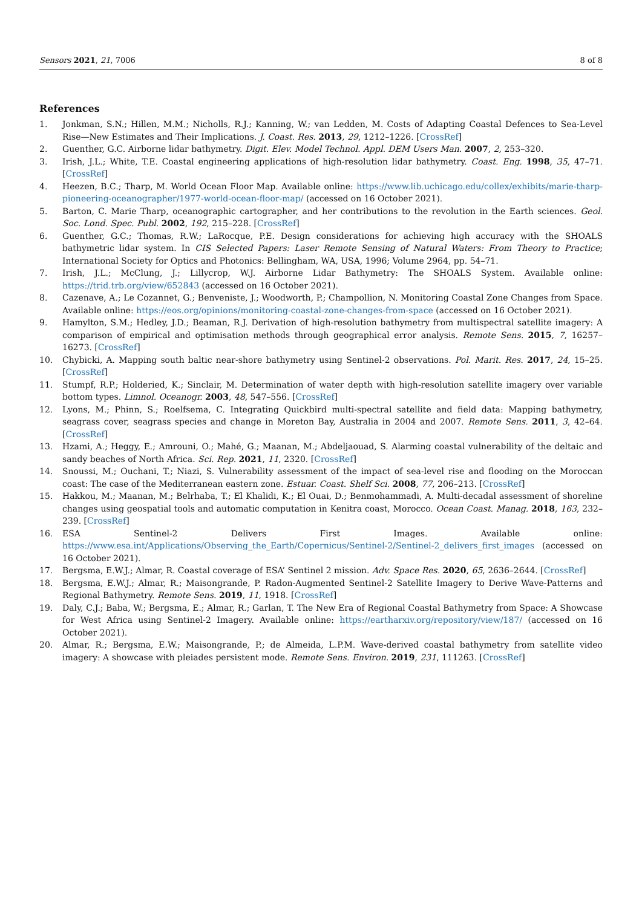Sensors 2021, 21, 7006 8 of 8
References
1. Jonkman, S.N.; Hillen, M.M.; Nicholls, R.J.; Kanning, W.; van Ledden, M. Costs of Adapting Coastal Defences to Sea-Level Rise—New Estimates and Their Implications. J. Coast. Res. 2013, 29, 1212–1226. [CrossRef]
2. Guenther, G.C. Airborne lidar bathymetry. Digit. Elev. Model Technol. Appl. DEM Users Man. 2007, 2, 253–320.
3. Irish, J.L.; White, T.E. Coastal engineering applications of high-resolution lidar bathymetry. Coast. Eng. 1998, 35, 47–71. [CrossRef]
4. Heezen, B.C.; Tharp, M. World Ocean Floor Map. Available online: https://www.lib.uchicago.edu/collex/exhibits/marie-tharp-pioneering-oceanographer/1977-world-ocean-floor-map/ (accessed on 16 October 2021).
5. Barton, C. Marie Tharp, oceanographic cartographer, and her contributions to the revolution in the Earth sciences. Geol. Soc. Lond. Spec. Publ. 2002, 192, 215–228. [CrossRef]
6. Guenther, G.C.; Thomas, R.W.; LaRocque, P.E. Design considerations for achieving high accuracy with the SHOALS bathymetric lidar system. In CIS Selected Papers: Laser Remote Sensing of Natural Waters: From Theory to Practice; International Society for Optics and Photonics: Bellingham, WA, USA, 1996; Volume 2964, pp. 54–71.
7. Irish, J.L.; McClung, J.; Lillycrop, W.J. Airborne Lidar Bathymetry: The SHOALS System. Available online: https://trid.trb.org/view/652843 (accessed on 16 October 2021).
8. Cazenave, A.; Le Cozannet, G.; Benveniste, J.; Woodworth, P.; Champollion, N. Monitoring Coastal Zone Changes from Space. Available online: https://eos.org/opinions/monitoring-coastal-zone-changes-from-space (accessed on 16 October 2021).
9. Hamylton, S.M.; Hedley, J.D.; Beaman, R.J. Derivation of high-resolution bathymetry from multispectral satellite imagery: A comparison of empirical and optimisation methods through geographical error analysis. Remote Sens. 2015, 7, 16257–16273. [CrossRef]
10. Chybicki, A. Mapping south baltic near-shore bathymetry using Sentinel-2 observations. Pol. Marit. Res. 2017, 24, 15–25. [CrossRef]
11. Stumpf, R.P.; Holderied, K.; Sinclair, M. Determination of water depth with high-resolution satellite imagery over variable bottom types. Limnol. Oceanogr. 2003, 48, 547–556. [CrossRef]
12. Lyons, M.; Phinn, S.; Roelfsema, C. Integrating Quickbird multi-spectral satellite and field data: Mapping bathymetry, seagrass cover, seagrass species and change in Moreton Bay, Australia in 2004 and 2007. Remote Sens. 2011, 3, 42–64. [CrossRef]
13. Hzami, A.; Heggy, E.; Amrouni, O.; Mahé, G.; Maanan, M.; Abdeljaouad, S. Alarming coastal vulnerability of the deltaic and sandy beaches of North Africa. Sci. Rep. 2021, 11, 2320. [CrossRef]
14. Snoussi, M.; Ouchani, T.; Niazi, S. Vulnerability assessment of the impact of sea-level rise and flooding on the Moroccan coast: The case of the Mediterranean eastern zone. Estuar. Coast. Shelf Sci. 2008, 77, 206–213. [CrossRef]
15. Hakkou, M.; Maanan, M.; Belrhaba, T.; El Khalidi, K.; El Ouai, D.; Benmohammadi, A. Multi-decadal assessment of shoreline changes using geospatial tools and automatic computation in Kenitra coast, Morocco. Ocean Coast. Manag. 2018, 163, 232–239. [CrossRef]
16. ESA Sentinel-2 Delivers First Images. Available online: https://www.esa.int/Applications/Observing_the_Earth/Copernicus/Sentinel-2/Sentinel-2_delivers_first_images (accessed on 16 October 2021).
17. Bergsma, E.W.J.; Almar, R. Coastal coverage of ESA’ Sentinel 2 mission. Adv. Space Res. 2020, 65, 2636–2644. [CrossRef]
18. Bergsma, E.W.J.; Almar, R.; Maisongrande, P. Radon-Augmented Sentinel-2 Satellite Imagery to Derive Wave-Patterns and Regional Bathymetry. Remote Sens. 2019, 11, 1918. [CrossRef]
19. Daly, C.J.; Baba, W.; Bergsma, E.; Almar, R.; Garlan, T. The New Era of Regional Coastal Bathymetry from Space: A Showcase for West Africa using Sentinel-2 Imagery. Available online: https://eartharxiv.org/repository/view/187/ (accessed on 16 October 2021).
20. Almar, R.; Bergsma, E.W.; Maisongrande, P.; de Almeida, L.P.M. Wave-derived coastal bathymetry from satellite video imagery: A showcase with pleiades persistent mode. Remote Sens. Environ. 2019, 231, 111263. [CrossRef]